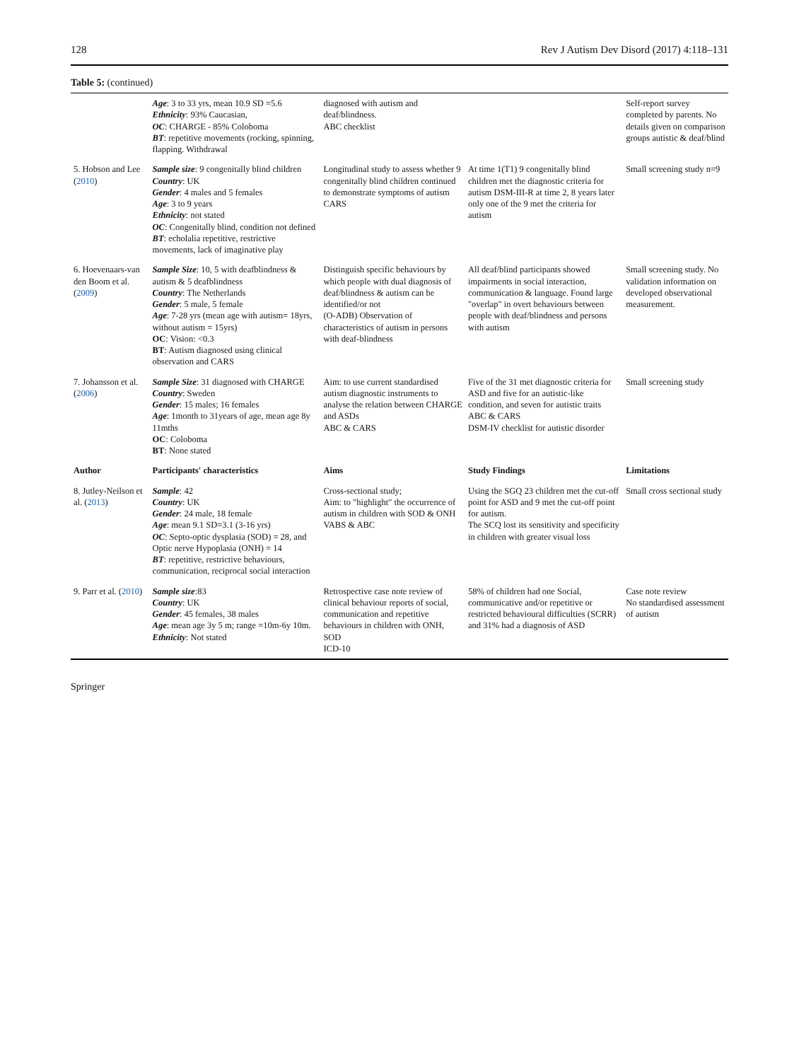128 Rev J Autism Dev Disord (2017) 4:118–131
Table 5: (continued)
| | Age : 3 to 33 yrs, mean 10.9 SD =5.6 Ethnicity : 93% Caucasian, OC : CHARGE - 85% Coloboma BT : repetitive movements (rocking, spinning, flapping. Withdrawal | diagnosed with autism and deaf/blindness. ABC checklist | | Self-report survey completed by parents. No details given on comparison groups autistic & deaf/blind |
| 5. Hobson and Lee ( 2010 ) | Sample size : 9 congenitally blind children Country : UK Gender : 4 males and 5 females Age : 3 to 9 years Ethnicity : not stated OC : Congenitally blind, condition not defined BT : echolalia repetitive, restrictive movements, lack of imaginative play | Longitudinal study to assess whether 9 congenitally blind children continued to demonstrate symptoms of autism CARS | At time 1(T1) 9 congenitally blind children met the diagnostic criteria for autism DSM-III-R at time 2, 8 years later only one of the 9 met the criteria for autism | Small screening study n=9 |
| 6. Hoevenaars-van den Boom et al. ( 2009 ) | Sample Size : 10, 5 with deafblindness & autism & 5 deafblindness Country : The Netherlands Gender : 5 male, 5 female Age : 7-28 yrs (mean age with autism= 18yrs, without autism = 15yrs) OC : Vision: <0.3 BT : Autism diagnosed using clinical observation and CARS | Distinguish specific behaviours by which people with dual diagnosis of deaf/blindness & autism can be identified/or not (O-ADB) Observation of characteristics of autism in persons with deaf-blindness | All deaf/blind participants showed impairments in social interaction, communication & language. Found large "overlap" in overt behaviours between people with deaf/blindness and persons with autism | Small screening study. No validation information on developed observational measurement. |
| 7. Johansson et al. ( 2006 ) | Sample Size : 31 diagnosed with CHARGE Country : Sweden Gender : 15 males; 16 females Age : 1month to 31years of age, mean age 8y 11mths OC : Coloboma BT : None stated | Aim: to use current standardised autism diagnostic instruments to analyse the relation between CHARGE and ASDs ABC & CARS | Five of the 31 met diagnostic criteria for ASD and five for an autistic-like condition, and seven for autistic traits ABC & CARS DSM-IV checklist for autistic disorder | Small screening study |
| Author | Participants' characteristics | Aims | Study Findings | Limitations |
| 8. Jutley-Neilson et al. ( 2013 ) | Sample : 42 Country : UK Gender : 24 male, 18 female Age : mean 9.1 SD=3.1 (3-16 yrs) OC : Septo-optic dysplasia (SOD) = 28, and Optic nerve Hypoplasia (ONH) = 14 BT : repetitive, restrictive behaviours, communication, reciprocal social interaction | Cross-sectional study; Aim: to "highlight" the occurrence of autism in children with SOD & ONH VABS & ABC | Using the SGQ 23 children met the cut-off point for ASD and 9 met the cut-off point for autism. The SCQ lost its sensitivity and specificity in children with greater visual loss | Small cross sectional study |
| 9. Parr et al. ( 2010 ) | Sample size :83 Country : UK Gender : 45 females, 38 males Age : mean age 3y 5 m; range =10m-6y 10m. Ethnicity : Not stated | Retrospective case note review of clinical behaviour reports of social, communication and repetitive behaviours in children with ONH, SOD ICD-10 | 58% of children had one Social, communicative and/or repetitive or restricted behavioural difficulties (SCRR) and 31% had a diagnosis of ASD | Case note review No standardised assessment of autism |
Springer